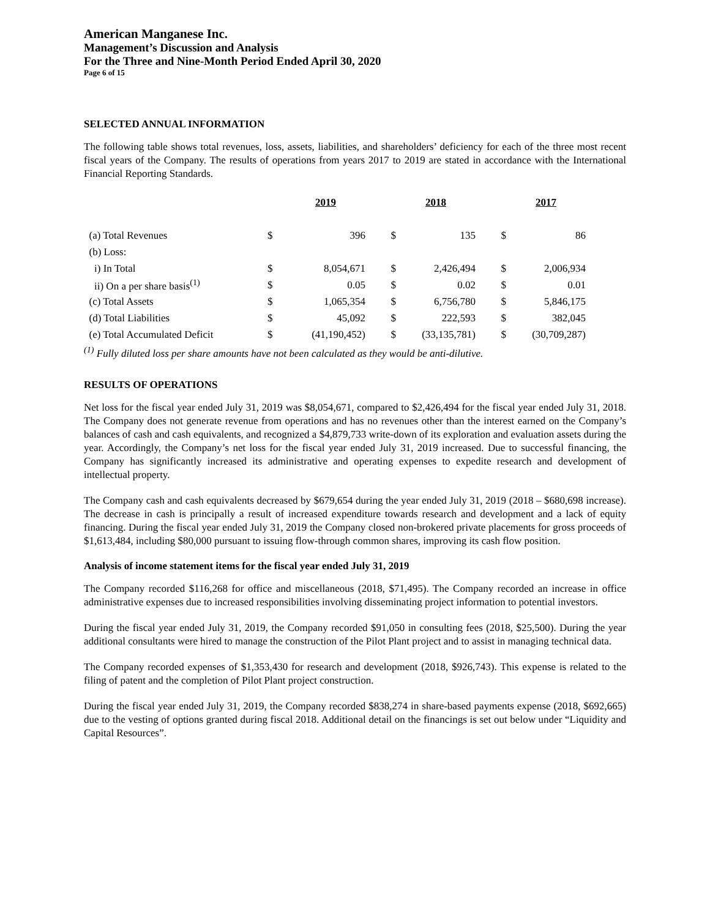American Manganese Inc.
Management’s Discussion and Analysis
For the Three and Nine-Month Period Ended April 30, 2020
Page 6 of 15
SELECTED ANNUAL INFORMATION
The following table shows total revenues, loss, assets, liabilities, and shareholders’ deficiency for each of the three most recent fiscal years of the Company. The results of operations from years 2017 to 2019 are stated in accordance with the International Financial Reporting Standards.
| | | 2019 | | 2018 | | 2017 |
| (a) Total Revenues | $ | 396 | $ | 135 | $ | 86 |
| (b) Loss: | | | | | | |
| i) In Total | $ | 8,054,671 | $ | 2,426,494 | $ | 2,006,934 |
| ii) On a per share basis<sup>(1)</sup> | $ | 0.05 | $ | 0.02 | $ | 0.01 |
| (c) Total Assets | $ | 1,065,354 | $ | 6,756,780 | $ | 5,846,175 |
| (d) Total Liabilities | $ | 45,092 | $ | 222,593 | $ | 382,045 |
| (e) Total Accumulated Deficit | $ | (41,190,452) | $ | (33,135,781) | $ | (30,709,287) |
<sup>(1)</sup> Fully diluted loss per share amounts have not been calculated as they would be anti-dilutive.
RESULTS OF OPERATIONS
Net loss for the fiscal year ended July 31, 2019 was $8,054,671, compared to $2,426,494 for the fiscal year ended July 31, 2018. The Company does not generate revenue from operations and has no revenues other than the interest earned on the Company’s balances of cash and cash equivalents, and recognized a $4,879,733 write-down of its exploration and evaluation assets during the year. Accordingly, the Company’s net loss for the fiscal year ended July 31, 2019 increased. Due to successful financing, the Company has significantly increased its administrative and operating expenses to expedite research and development of intellectual property.
The Company cash and cash equivalents decreased by $679,654 during the year ended July 31, 2019 (2018 – $680,698 increase). The decrease in cash is principally a result of increased expenditure towards research and development and a lack of equity financing. During the fiscal year ended July 31, 2019 the Company closed non-brokered private placements for gross proceeds of $1,613,484, including $80,000 pursuant to issuing flow-through common shares, improving its cash flow position.
Analysis of income statement items for the fiscal year ended July 31, 2019
The Company recorded $116,268 for office and miscellaneous (2018, $71,495). The Company recorded an increase in office administrative expenses due to increased responsibilities involving disseminating project information to potential investors.
During the fiscal year ended July 31, 2019, the Company recorded $91,050 in consulting fees (2018, $25,500). During the year additional consultants were hired to manage the construction of the Pilot Plant project and to assist in managing technical data.
The Company recorded expenses of $1,353,430 for research and development (2018, $926,743). This expense is related to the filing of patent and the completion of Pilot Plant project construction.
During the fiscal year ended July 31, 2019, the Company recorded $838,274 in share-based payments expense (2018, $692,665) due to the vesting of options granted during fiscal 2018. Additional detail on the financings is set out below under “Liquidity and Capital Resources”.